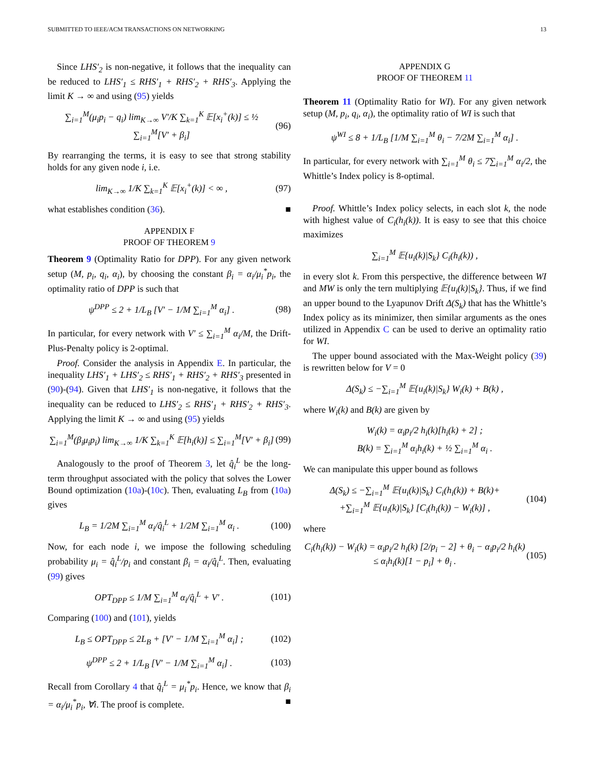SUBMITTED TO IEEE/ACM TRANSACTIONS ON NETWORKING 13
Since LHS′<sub>2</sub> is non-negative, it follows that the inequality can be reduced to LHS′<sub>1</sub> ≤ RHS′<sub>1</sub> + RHS′<sub>2</sub> + RHS′<sub>3</sub>. Applying the limit K → ∞ and using (95) yields
∑<sub>i=1</sub><sup>M</sup>(μ<sub>i</sub>p<sub>i</sub> − q<sub>i</sub>) lim<sub>K→∞</sub> V′/K ∑<sub>k=1</sub><sup>K</sup> 𝔼[x<sub>i</sub><sup>+</sup>(k)] ≤ ½ ∑<sub>i=1</sub><sup>M</sup>[V′ + β<sub>i</sub>]
(96)
By rearranging the terms, it is easy to see that strong stability holds for any given node i, i.e.
lim<sub>K→∞</sub> 1/K ∑<sub>k=1</sub><sup>K</sup> 𝔼[x<sub>i</sub><sup>+</sup>(k)] < ∞ ,
(97)
what establishes condition (36). ■
APPENDIX F
PROOF OF THEOREM 9
Theorem 9 (Optimality Ratio for DPP). For any given network setup (M, p<sub>i</sub>, q<sub>i</sub>, α<sub>i</sub>), by choosing the constant β<sub>i</sub> = α<sub>i</sub>/μ<sub>i</sub><sup>*</sup>p<sub>i</sub>, the optimality ratio of DPP is such that
ψ<sup>DPP</sup> ≤ 2 + 1/L<sub>B</sub> [V′ − 1/M ∑<sub>i=1</sub><sup>M</sup> α<sub>i</sub>] .
(98)
In particular, for every network with V′ ≤ ∑<sub>i=1</sub><sup>M</sup> α<sub>i</sub>/M, the Drift-Plus-Penalty policy is 2-optimal.
Proof. Consider the analysis in Appendix E. In particular, the inequality LHS′<sub>1</sub> + LHS′<sub>2</sub> ≤ RHS′<sub>1</sub> + RHS′<sub>2</sub> + RHS′<sub>3</sub> presented in (90)-(94). Given that LHS′<sub>1</sub> is non-negative, it follows that the inequality can be reduced to LHS′<sub>2</sub> ≤ RHS′<sub>1</sub> + RHS′<sub>2</sub> + RHS′<sub>3</sub>. Applying the limit K → ∞ and using (95) yields
∑<sub>i=1</sub><sup>M</sup>(β<sub>i</sub>μ<sub>i</sub>p<sub>i</sub>) lim<sub>K→∞</sub> 1/K ∑<sub>k=1</sub><sup>K</sup> 𝔼[h<sub>i</sub>(k)] ≤ ∑<sub>i=1</sub><sup>M</sup>[V′ + β<sub>i</sub>]
(99)
Analogously to the proof of Theorem 3, let q̂<sub>i</sub><sup>L</sup> be the long-term throughput associated with the policy that solves the Lower Bound optimization (10a)-(10c). Then, evaluating L<sub>B</sub> from (10a) gives
L<sub>B</sub> = 1/2M ∑<sub>i=1</sub><sup>M</sup> α<sub>i</sub>/q̂<sub>i</sub><sup>L</sup> + 1/2M ∑<sub>i=1</sub><sup>M</sup> α<sub>i</sub> .
(100)
Now, for each node i, we impose the following scheduling probability μ<sub>i</sub> = q̂<sub>i</sub><sup>L</sup>/p<sub>i</sub> and constant β<sub>i</sub> = α<sub>i</sub>/q̂<sub>i</sub><sup>L</sup>. Then, evaluating (99) gives
OPT<sub>DPP</sub> ≤ 1/M ∑<sub>i=1</sub><sup>M</sup> α<sub>i</sub>/q̂<sub>i</sub><sup>L</sup> + V′ .
(101)
Comparing (100) and (101), yields
L<sub>B</sub> ≤ OPT<sub>DPP</sub> ≤ 2L<sub>B</sub> + [V′ − 1/M ∑<sub>i=1</sub><sup>M</sup> α<sub>i</sub>] ;
(102)
ψ<sup>DPP</sup> ≤ 2 + 1/L<sub>B</sub> [V′ − 1/M ∑<sub>i=1</sub><sup>M</sup> α<sub>i</sub>] .
(103)
Recall from Corollary 4 that q̂<sub>i</sub><sup>L</sup> = μ<sub>i</sub><sup>*</sup>p<sub>i</sub>. Hence, we know that β<sub>i</sub> = α<sub>i</sub>/μ<sub>i</sub><sup>*</sup>p<sub>i</sub>, ∀i. The proof is complete. ■
APPENDIX G
PROOF OF THEOREM 11
Theorem 11 (Optimality Ratio for WI). For any given network setup (M, p<sub>i</sub>, q<sub>i</sub>, α<sub>i</sub>), the optimality ratio of WI is such that
ψ<sup>WI</sup> ≤ 8 + 1/L<sub>B</sub> [1/M ∑<sub>i=1</sub><sup>M</sup> θ<sub>i</sub> − 7/2M ∑<sub>i=1</sub><sup>M</sup> α<sub>i</sub>] .
In particular, for every network with ∑<sub>i=1</sub><sup>M</sup> θ<sub>i</sub> ≤ 7∑<sub>i=1</sub><sup>M</sup> α<sub>i</sub>/2, the Whittle’s Index policy is 8-optimal.
Proof. Whittle’s Index policy selects, in each slot k, the node with highest value of C<sub>i</sub>(h<sub>i</sub>(k)). It is easy to see that this choice maximizes
∑<sub>i=1</sub><sup>M</sup> 𝔼{u<sub>i</sub>(k)|S<sub>k</sub>} C<sub>i</sub>(h<sub>i</sub>(k)) ,
in every slot k. From this perspective, the difference between WI and MW is only the tern multiplying 𝔼{u<sub>i</sub>(k)|S<sub>k</sub>}. Thus, if we find an upper bound to the Lyapunov Drift Δ(S<sub>k</sub>) that has the Whittle’s Index policy as its minimizer, then similar arguments as the ones utilized in Appendix C can be used to derive an optimality ratio for WI.
The upper bound associated with the Max-Weight policy (39) is rewritten below for V = 0
Δ(S<sub>k</sub>) ≤ −∑<sub>i=1</sub><sup>M</sup> 𝔼{u<sub>i</sub>(k)|S<sub>k</sub>} W<sub>i</sub>(k) + B(k) ,
where W<sub>i</sub>(k) and B(k) are given by
W<sub>i</sub>(k) = α<sub>i</sub>p<sub>i</sub>/2 h<sub>i</sub>(k)[h<sub>i</sub>(k) + 2] ;
B(k) = ∑<sub>i=1</sub><sup>M</sup> α<sub>i</sub>h<sub>i</sub>(k) + ½ ∑<sub>i=1</sub><sup>M</sup> α<sub>i</sub> .
We can manipulate this upper bound as follows
Δ(S<sub>k</sub>) ≤ −∑<sub>i=1</sub><sup>M</sup> 𝔼{u<sub>i</sub>(k)|S<sub>k</sub>} C<sub>i</sub>(h<sub>i</sub>(k)) + B(k)+
+∑<sub>i=1</sub><sup>M</sup> 𝔼{u<sub>i</sub>(k)|S<sub>k</sub>} [C<sub>i</sub>(h<sub>i</sub>(k)) − W<sub>i</sub>(k)] ,
(104)
where
C<sub>i</sub>(h<sub>i</sub>(k)) − W<sub>i</sub>(k) = α<sub>i</sub>p<sub>i</sub>/2 h<sub>i</sub>(k) [2/p<sub>i</sub> − 2] + θ<sub>i</sub> − α<sub>i</sub>p<sub>i</sub>/2 h<sub>i</sub>(k)
≤ α<sub>i</sub>h<sub>i</sub>(k)[1 − p<sub>i</sub>] + θ<sub>i</sub> .
(105)